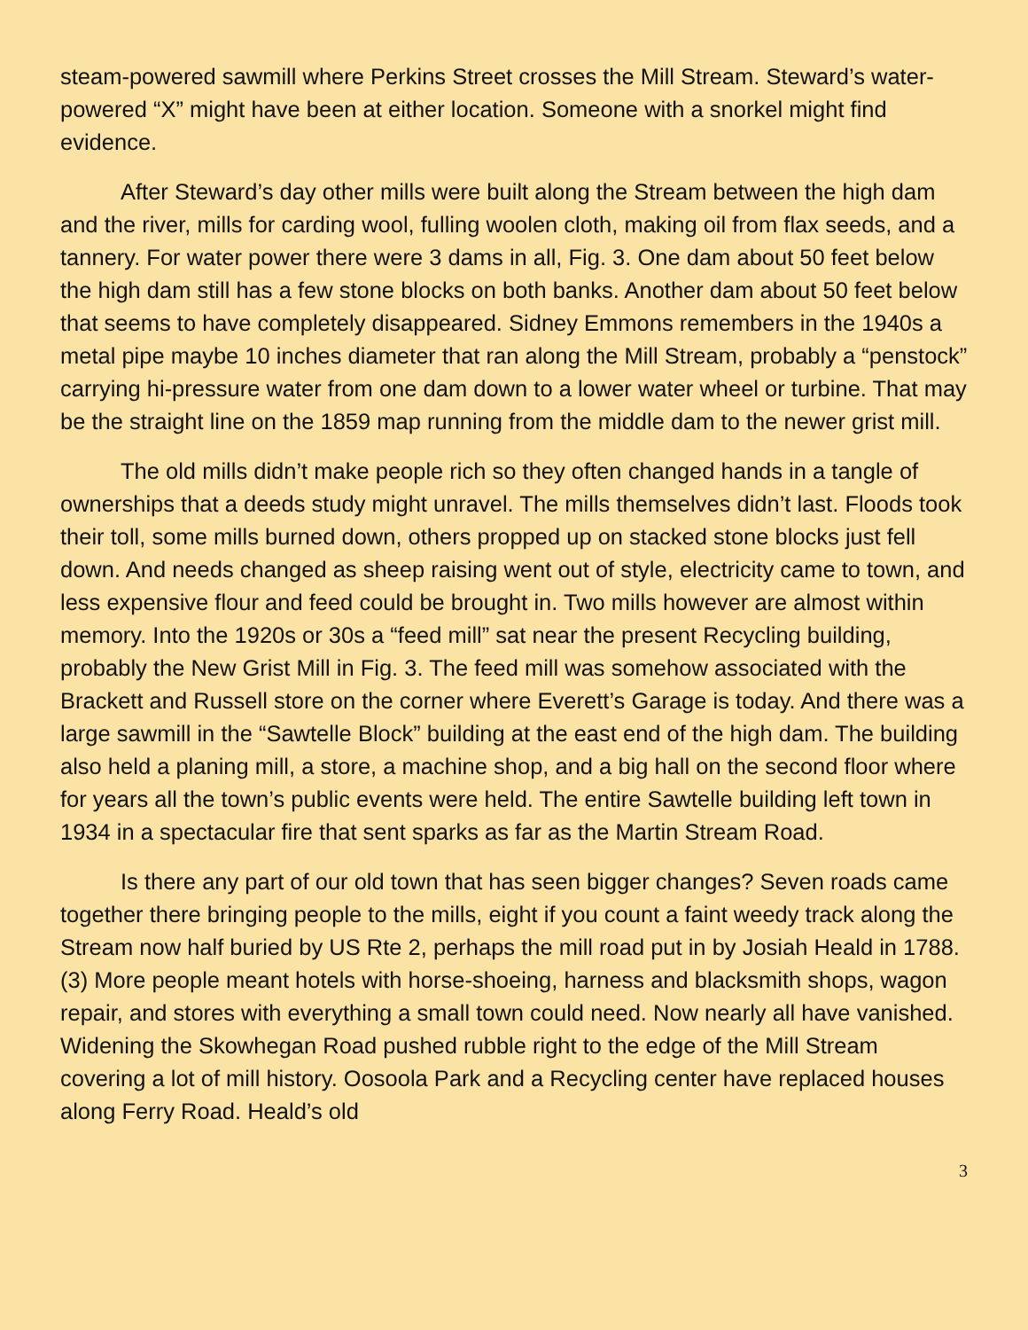steam-powered sawmill where Perkins Street crosses the Mill Stream. Steward’s water-powered “X” might have been at either location. Someone with a snorkel might find evidence.
After Steward’s day other mills were built along the Stream between the high dam and the river, mills for carding wool, fulling woolen cloth, making oil from flax seeds, and a tannery. For water power there were 3 dams in all, Fig. 3. One dam about 50 feet below the high dam still has a few stone blocks on both banks. Another dam about 50 feet below that seems to have completely disappeared. Sidney Emmons remembers in the 1940s a metal pipe maybe 10 inches diameter that ran along the Mill Stream, probably a “penstock” carrying hi-pressure water from one dam down to a lower water wheel or turbine. That may be the straight line on the 1859 map running from the middle dam to the newer grist mill.
The old mills didn’t make people rich so they often changed hands in a tangle of ownerships that a deeds study might unravel. The mills themselves didn’t last. Floods took their toll, some mills burned down, others propped up on stacked stone blocks just fell down. And needs changed as sheep raising went out of style, electricity came to town, and less expensive flour and feed could be brought in. Two mills however are almost within memory. Into the 1920s or 30s a “feed mill” sat near the present Recycling building, probably the New Grist Mill in Fig. 3. The feed mill was somehow associated with the Brackett and Russell store on the corner where Everett’s Garage is today. And there was a large sawmill in the “Sawtelle Block” building at the east end of the high dam. The building also held a planing mill, a store, a machine shop, and a big hall on the second floor where for years all the town’s public events were held. The entire Sawtelle building left town in 1934 in a spectacular fire that sent sparks as far as the Martin Stream Road.
Is there any part of our old town that has seen bigger changes? Seven roads came together there bringing people to the mills, eight if you count a faint weedy track along the Stream now half buried by US Rte 2, perhaps the mill road put in by Josiah Heald in 1788. (3) More people meant hotels with horse-shoeing, harness and blacksmith shops, wagon repair, and stores with everything a small town could need. Now nearly all have vanished. Widening the Skowhegan Road pushed rubble right to the edge of the Mill Stream covering a lot of mill history. Oosoola Park and a Recycling center have replaced houses along Ferry Road. Heald’s old
3